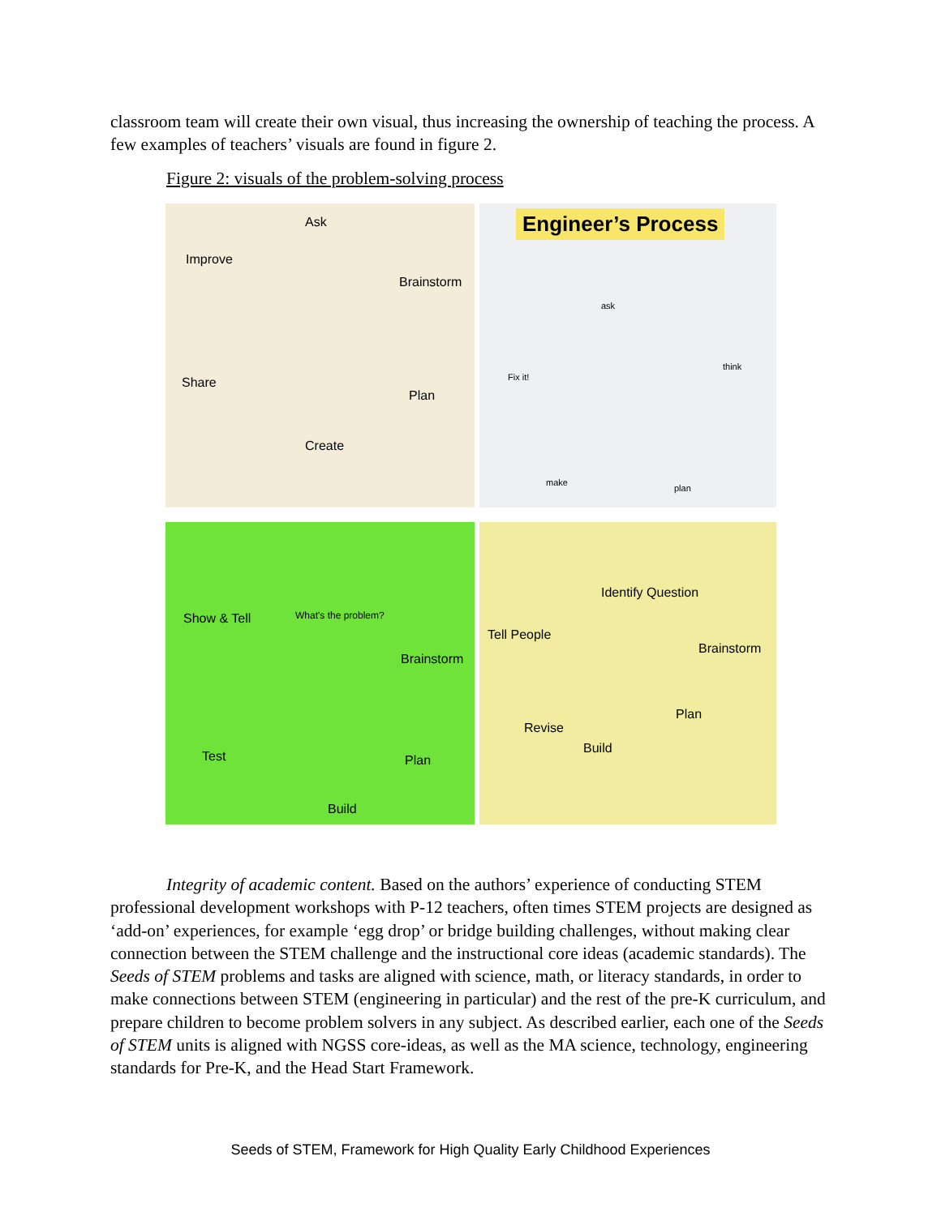classroom team will create their own visual, thus increasing the ownership of teaching the process. A few examples of teachers’ visuals are found in figure 2.
Figure 2: visuals of the problem-solving process
Ask
Improve
Brainstorm
Share
Plan
Create
Engineer’s Process
ask
think
plan
make
Fix it!
What's the problem? Show & Tell
Brainstorm
Test Plan
Build
Identify Question
Tell People
Brainstorm
Plan
Revise
Build
Integrity of academic content. Based on the authors’ experience of conducting STEM professional development workshops with P-12 teachers, often times STEM projects are designed as ‘add-on’ experiences, for example ‘egg drop’ or bridge building challenges, without making clear connection between the STEM challenge and the instructional core ideas (academic standards). The Seeds of STEM problems and tasks are aligned with science, math, or literacy standards, in order to make connections between STEM (engineering in particular) and the rest of the pre-K curriculum, and prepare children to become problem solvers in any subject. As described earlier, each one of the Seeds of STEM units is aligned with NGSS core-ideas, as well as the MA science, technology, engineering standards for Pre-K, and the Head Start Framework.
Seeds of STEM, Framework for High Quality Early Childhood Experiences